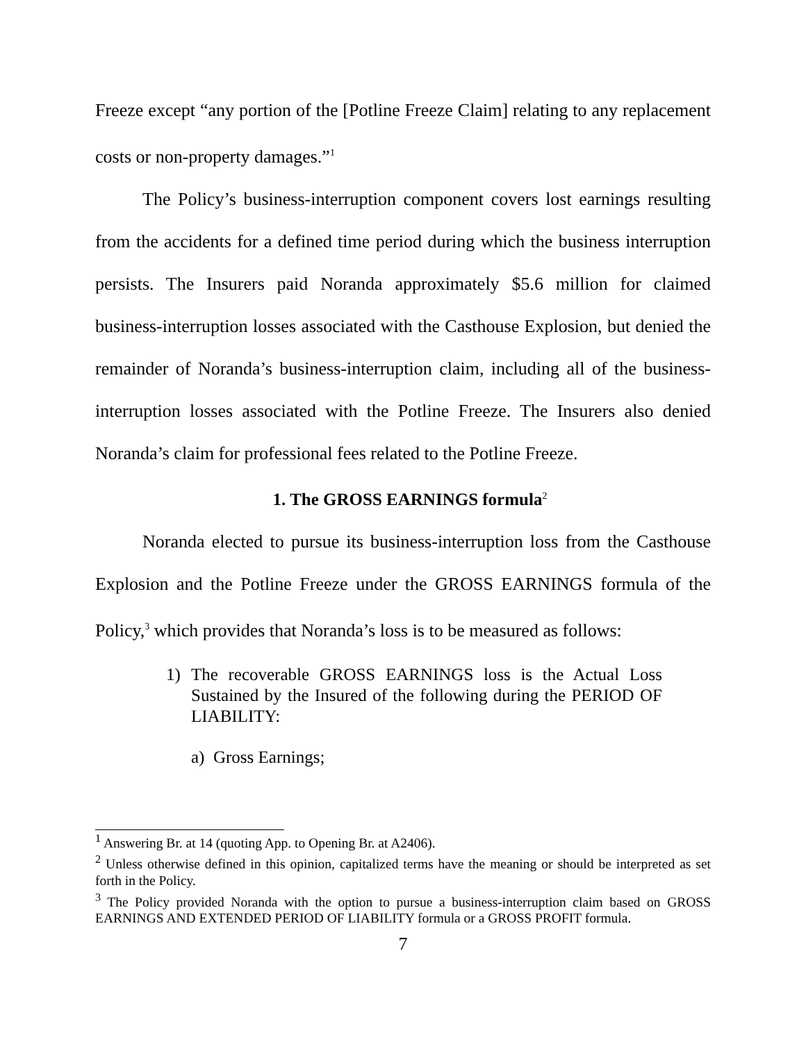Freeze except “any portion of the [Potline Freeze Claim] relating to any replacement costs or non-property damages.”<sup>1</sup>
The Policy’s business-interruption component covers lost earnings resulting from the accidents for a defined time period during which the business interruption persists. The Insurers paid Noranda approximately $5.6 million for claimed business-interruption losses associated with the Casthouse Explosion, but denied the remainder of Noranda’s business-interruption claim, including all of the business-interruption losses associated with the Potline Freeze. The Insurers also denied Noranda’s claim for professional fees related to the Potline Freeze.
1. The GROSS EARNINGS formula<sup>2</sup>
Noranda elected to pursue its business-interruption loss from the Casthouse Explosion and the Potline Freeze under the GROSS EARNINGS formula of the Policy,<sup>3</sup> which provides that Noranda’s loss is to be measured as follows:
1) The recoverable GROSS EARNINGS loss is the Actual Loss Sustained by the Insured of the following during the PERIOD OF LIABILITY:
a) Gross Earnings;
<sup>1</sup> Answering Br. at 14 (quoting App. to Opening Br. at A2406).
<sup>2</sup> Unless otherwise defined in this opinion, capitalized terms have the meaning or should be interpreted as set forth in the Policy.
<sup>3</sup> The Policy provided Noranda with the option to pursue a business-interruption claim based on GROSS EARNINGS AND EXTENDED PERIOD OF LIABILITY formula or a GROSS PROFIT formula.
7